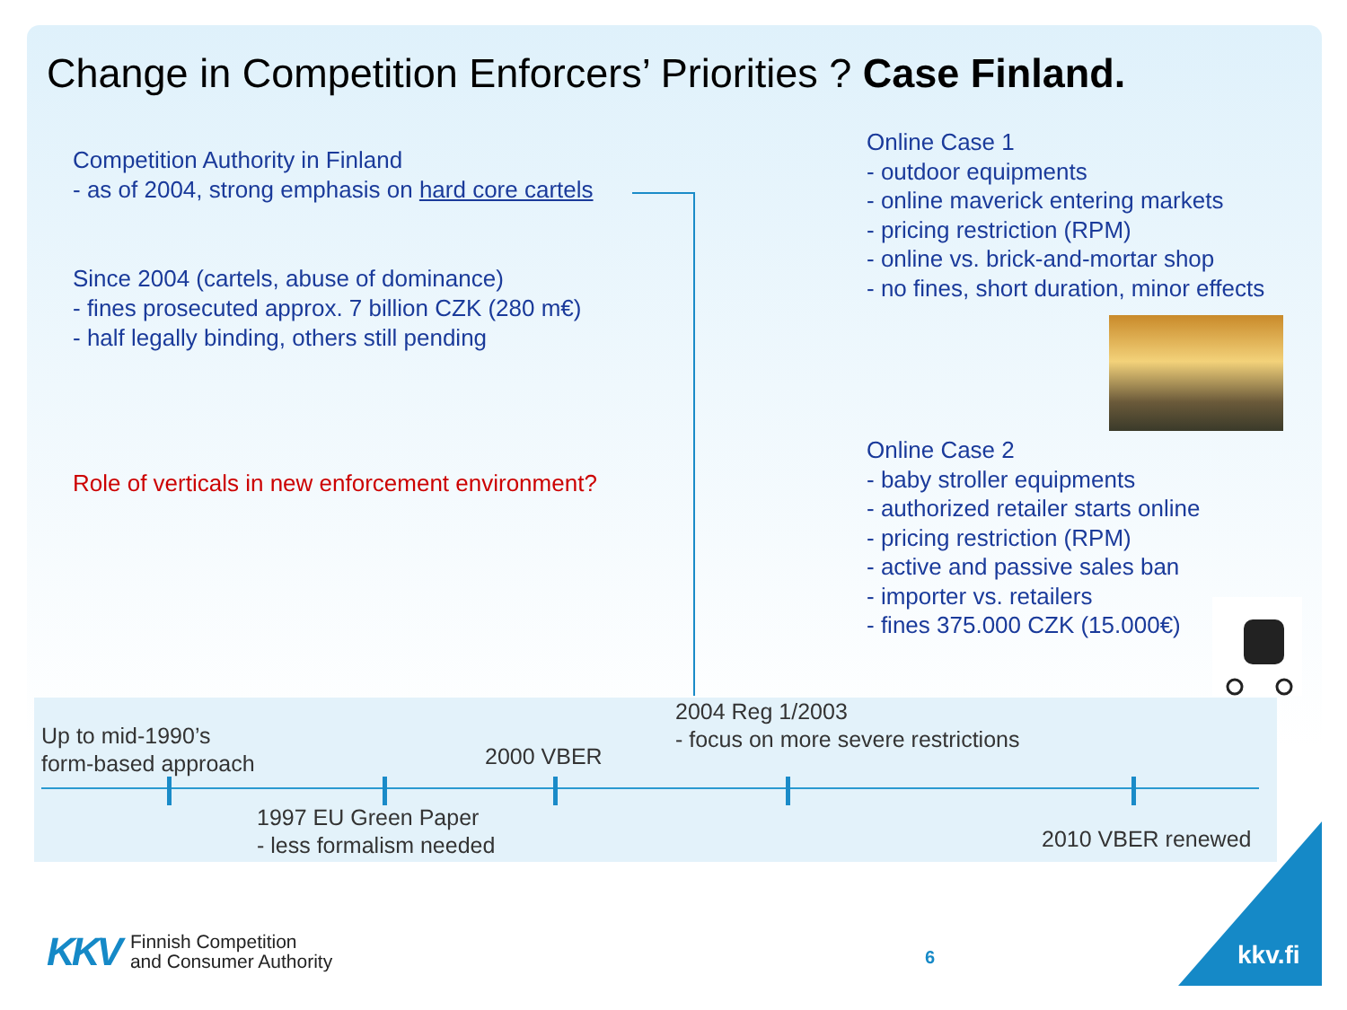Change in Competition Enforcers’ Priorities ? Case Finland.
Competition Authority in Finland
- as of 2004, strong emphasis on hard core cartels
Since 2004 (cartels, abuse of dominance)
- fines prosecuted approx. 7 billion CZK (280 m€)
- half legally binding, others still pending
Role of verticals in new enforcement environment?
Online Case 1
- outdoor equipments
- online maverick entering markets
- pricing restriction (RPM)
- online vs. brick-and-mortar shop
- no fines, short duration, minor effects
Online Case 2
- baby stroller equipments
- authorized retailer starts online
- pricing restriction (RPM)
- active and passive sales ban
- importer vs. retailers
- fines 375.000 CZK (15.000€)
Up to mid-1990’s
form-based approach
2000 VBER
2004 Reg 1/2003
- focus on more severe restrictions
1997 EU Green Paper
- less formalism needed
2010 VBER renewed
KKV Finnish Competition
and Consumer Authority
6 kkv.fi